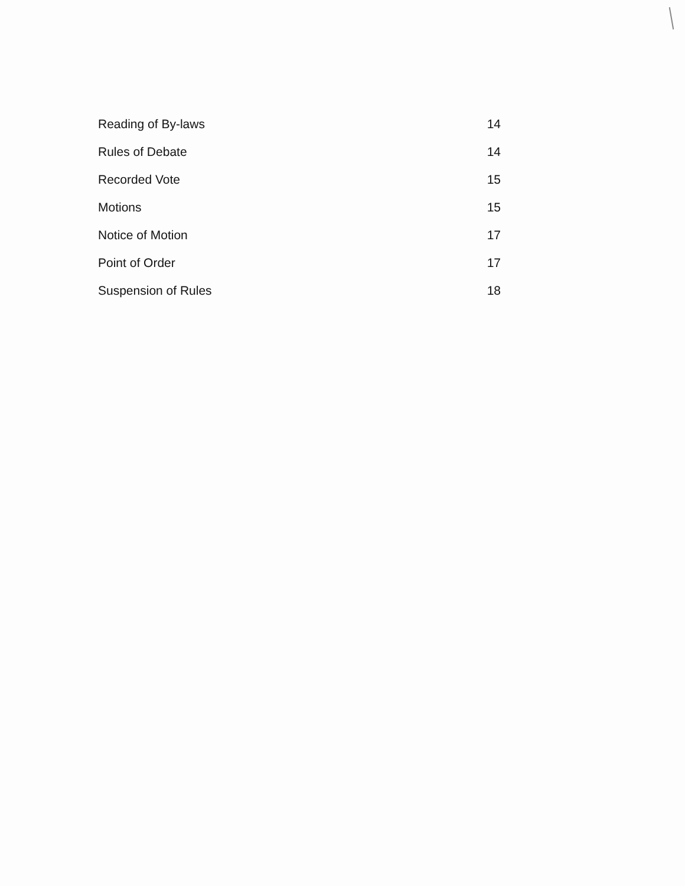Reading of By-laws 14
Rules of Debate 14
Recorded Vote 15
Motions 15
Notice of Motion 17
Point of Order 17
Suspension of Rules 18